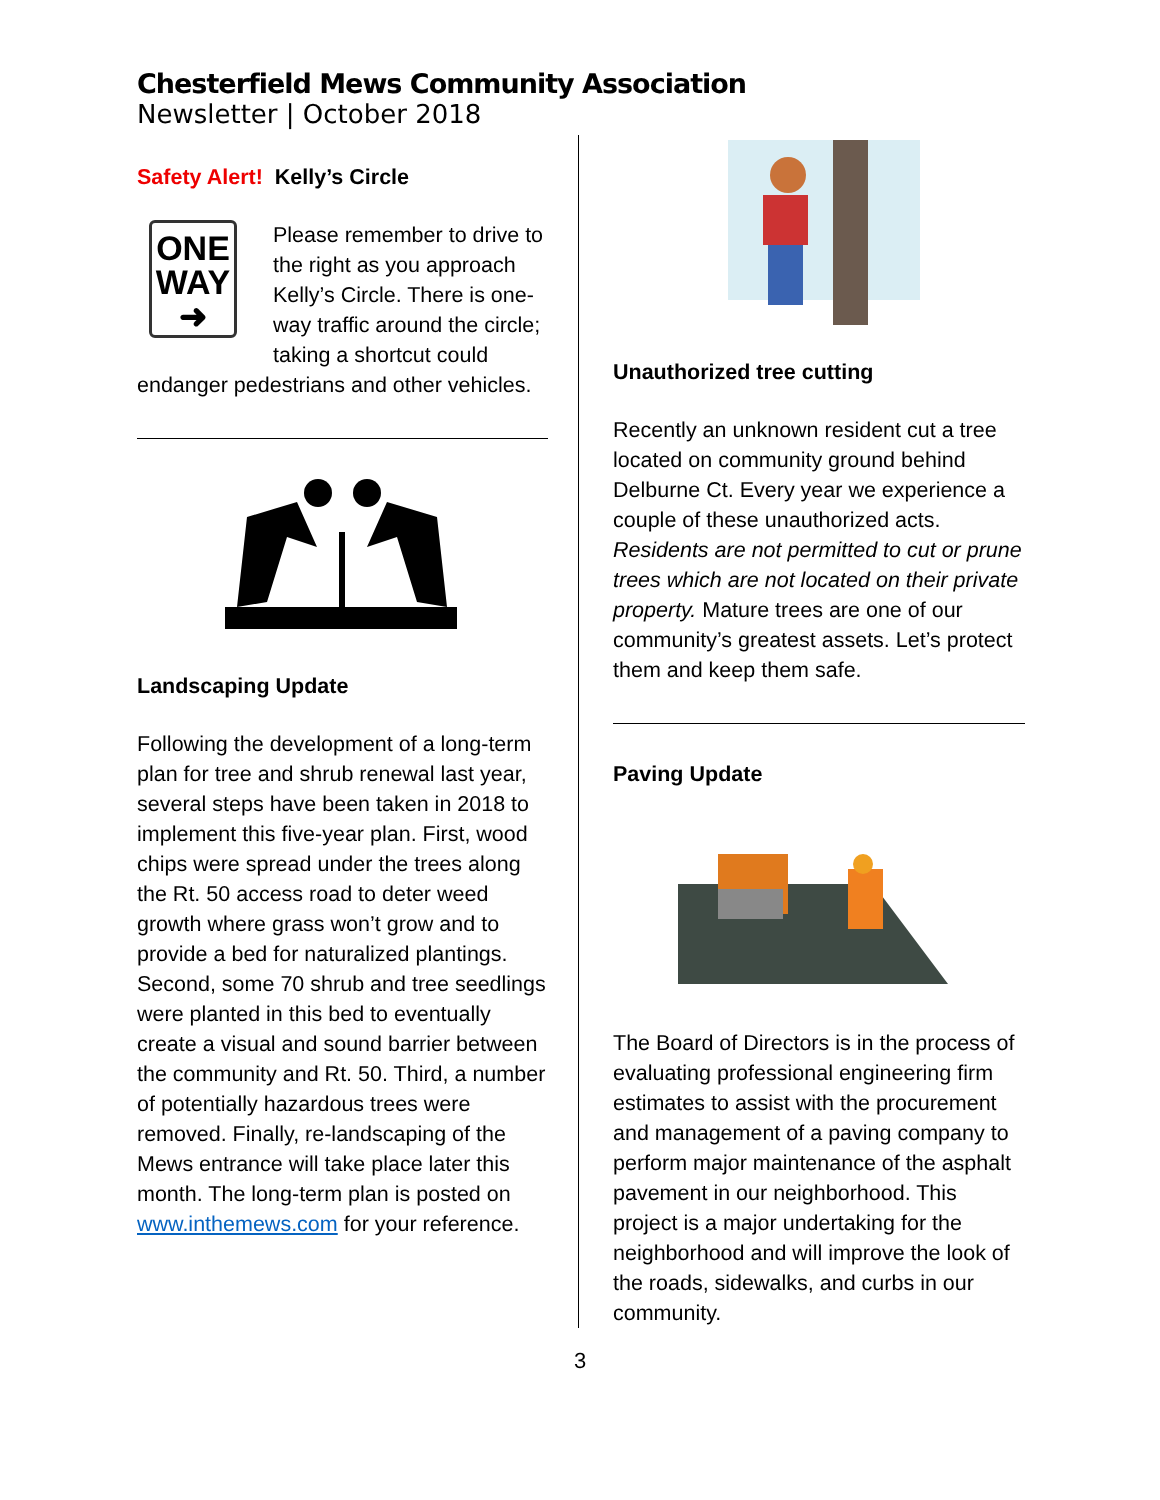Chesterfield Mews Community Association
Newsletter | October 2018
Safety Alert! Kelly’s Circle
ONE
WAY
➜
Please remember to drive to the right as you approach Kelly’s Circle. There is one-way traffic around the circle; taking a shortcut could endanger pedestrians and other vehicles.
Landscaping Update
Following the development of a long-term plan for tree and shrub renewal last year, several steps have been taken in 2018 to implement this five-year plan. First, wood chips were spread under the trees along the Rt. 50 access road to deter weed growth where grass won’t grow and to provide a bed for naturalized plantings. Second, some 70 shrub and tree seedlings were planted in this bed to eventually create a visual and sound barrier between the community and Rt. 50. Third, a number of potentially hazardous trees were removed. Finally, re-landscaping of the Mews entrance will take place later this month. The long-term plan is posted on www.inthemews.com for your reference.
Unauthorized tree cutting
Recently an unknown resident cut a tree located on community ground behind Delburne Ct. Every year we experience a couple of these unauthorized acts. Residents are not permitted to cut or prune trees which are not located on their private property. Mature trees are one of our community’s greatest assets. Let’s protect them and keep them safe.
Paving Update
The Board of Directors is in the process of evaluating professional engineering firm estimates to assist with the procurement and management of a paving company to perform major maintenance of the asphalt pavement in our neighborhood. This project is a major undertaking for the neighborhood and will improve the look of the roads, sidewalks, and curbs in our community.
3